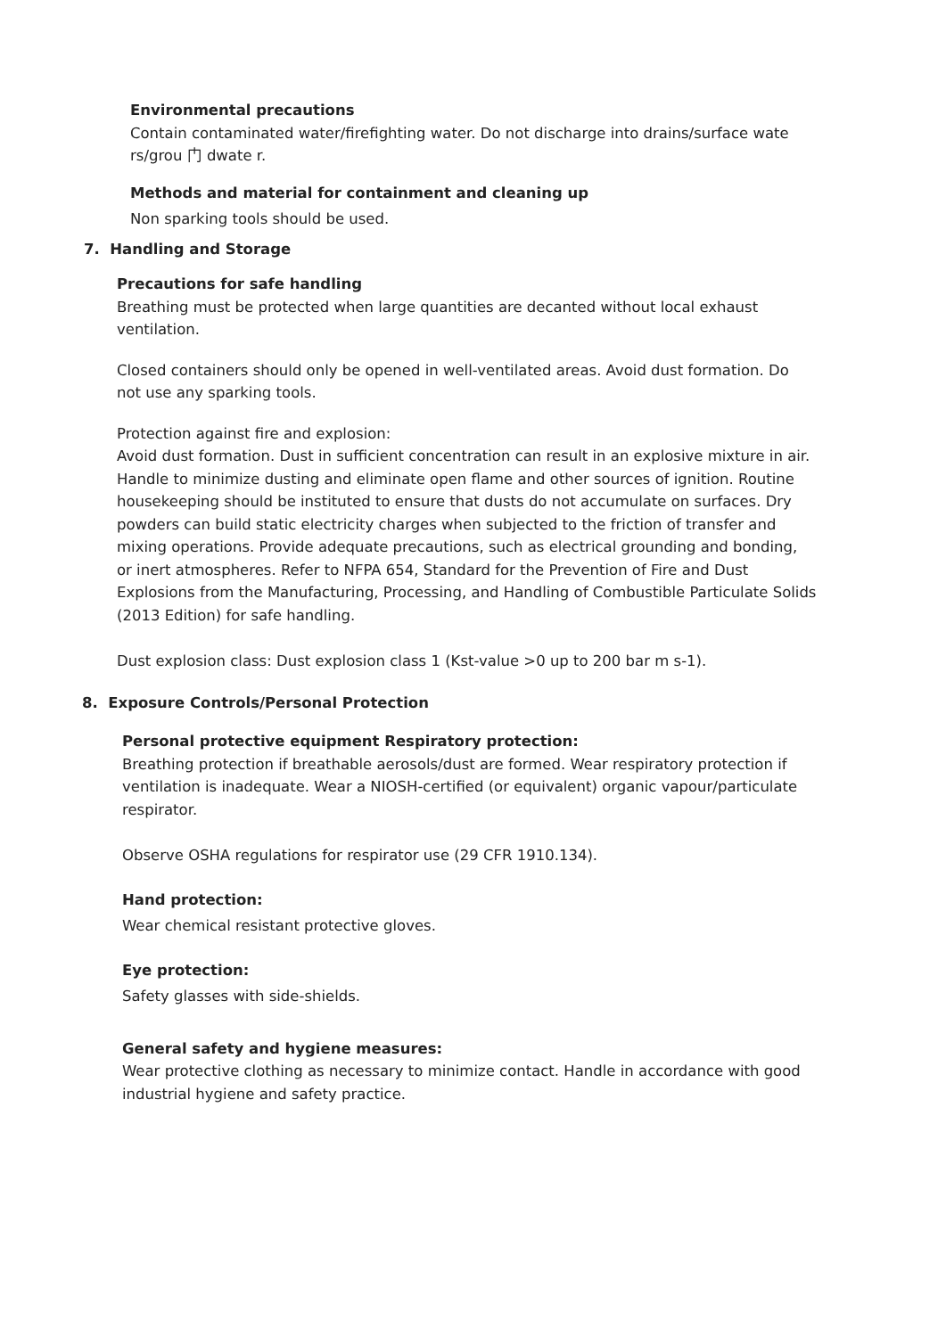Environmental precautions
Contain contaminated water/firefighting water. Do not discharge into drains/surface wate rs/grou 门 dwate r.
Methods and material for containment and cleaning up
Non sparking tools should be used.
7. Handling and Storage
Precautions for safe handling
Breathing must be protected when large quantities are decanted without local exhaust ventilation.
Closed containers should only be opened in well-ventilated areas. Avoid dust formation. Do not use any sparking tools.
Protection against fire and explosion:
Avoid dust formation. Dust in sufficient concentration can result in an explosive mixture in air. Handle to minimize dusting and eliminate open flame and other sources of ignition. Routine housekeeping should be instituted to ensure that dusts do not accumulate on surfaces. Dry powders can build static electricity charges when subjected to the friction of transfer and mixing operations. Provide adequate precautions, such as electrical grounding and bonding, or inert atmospheres. Refer to NFPA 654, Standard for the Prevention of Fire and Dust Explosions from the Manufacturing, Processing, and Handling of Combustible Particulate Solids (2013 Edition) for safe handling.
Dust explosion class: Dust explosion class 1 (Kst-value >0 up to 200 bar m s-1).
8. Exposure Controls/Personal Protection
Personal protective equipment Respiratory protection:
Breathing protection if breathable aerosols/dust are formed. Wear respiratory protection if ventilation is inadequate. Wear a NIOSH-certified (or equivalent) organic vapour/particulate respirator.
Observe OSHA regulations for respirator use (29 CFR 1910.134).
Hand protection:
Wear chemical resistant protective gloves.
Eye protection:
Safety glasses with side-shields.
General safety and hygiene measures:
Wear protective clothing as necessary to minimize contact. Handle in accordance with good industrial hygiene and safety practice.